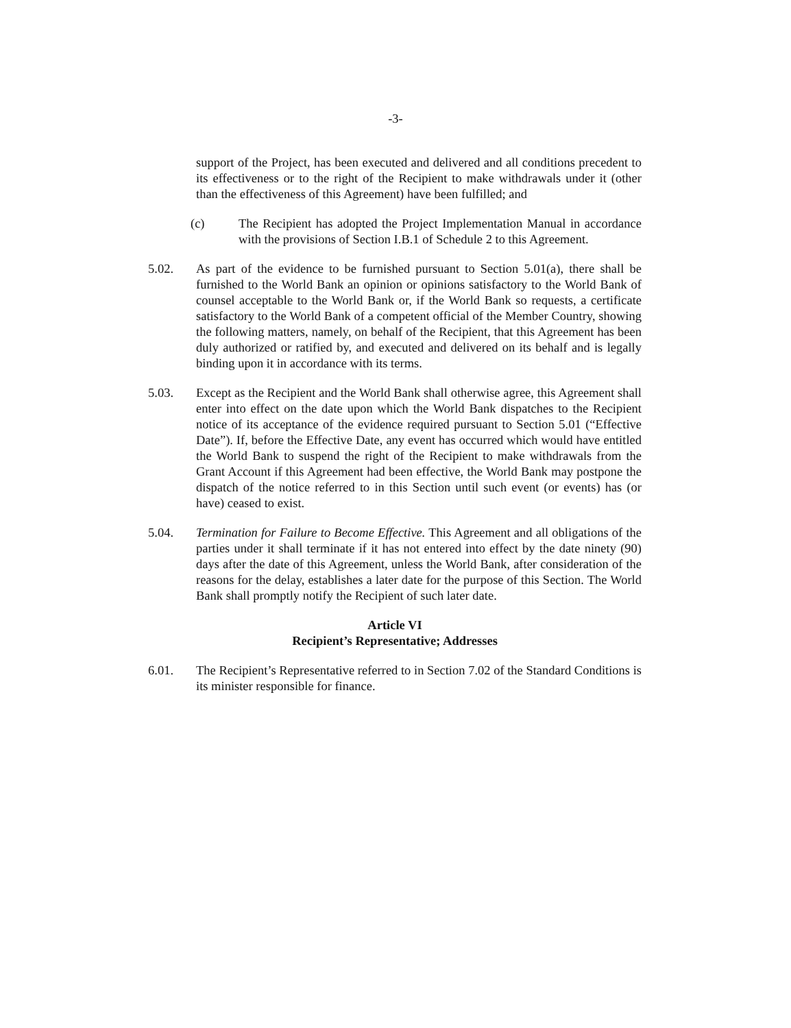-3-
support of the Project, has been executed and delivered and all conditions precedent to its effectiveness or to the right of the Recipient to make withdrawals under it (other than the effectiveness of this Agreement) have been fulfilled; and
(c) The Recipient has adopted the Project Implementation Manual in accordance with the provisions of Section I.B.1 of Schedule 2 to this Agreement.
5.02. As part of the evidence to be furnished pursuant to Section 5.01(a), there shall be furnished to the World Bank an opinion or opinions satisfactory to the World Bank of counsel acceptable to the World Bank or, if the World Bank so requests, a certificate satisfactory to the World Bank of a competent official of the Member Country, showing the following matters, namely, on behalf of the Recipient, that this Agreement has been duly authorized or ratified by, and executed and delivered on its behalf and is legally binding upon it in accordance with its terms.
5.03. Except as the Recipient and the World Bank shall otherwise agree, this Agreement shall enter into effect on the date upon which the World Bank dispatches to the Recipient notice of its acceptance of the evidence required pursuant to Section 5.01 (“Effective Date”). If, before the Effective Date, any event has occurred which would have entitled the World Bank to suspend the right of the Recipient to make withdrawals from the Grant Account if this Agreement had been effective, the World Bank may postpone the dispatch of the notice referred to in this Section until such event (or events) has (or have) ceased to exist.
5.04. Termination for Failure to Become Effective. This Agreement and all obligations of the parties under it shall terminate if it has not entered into effect by the date ninety (90) days after the date of this Agreement, unless the World Bank, after consideration of the reasons for the delay, establishes a later date for the purpose of this Section. The World Bank shall promptly notify the Recipient of such later date.
Article VI
Recipient’s Representative; Addresses
6.01. The Recipient’s Representative referred to in Section 7.02 of the Standard Conditions is its minister responsible for finance.